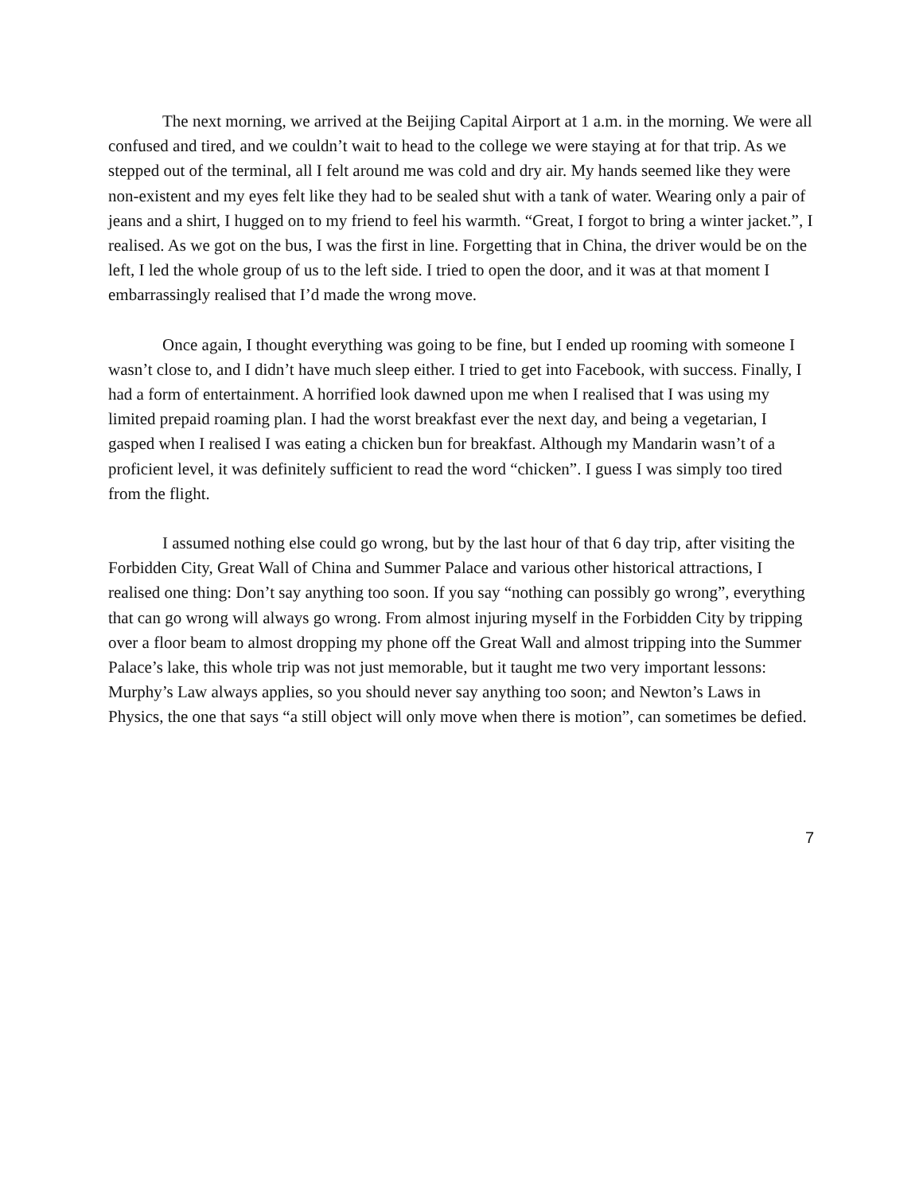The next morning, we arrived at the Beijing Capital Airport at 1 a.m. in the morning. We were all confused and tired, and we couldn’t wait to head to the college we were staying at for that trip. As we stepped out of the terminal, all I felt around me was cold and dry air. My hands seemed like they were non-existent and my eyes felt like they had to be sealed shut with a tank of water. Wearing only a pair of jeans and a shirt, I hugged on to my friend to feel his warmth. “Great, I forgot to bring a winter jacket.”, I realised. As we got on the bus, I was the first in line. Forgetting that in China, the driver would be on the left, I led the whole group of us to the left side. I tried to open the door, and it was at that moment I embarrassingly realised that I’d made the wrong move.
Once again, I thought everything was going to be fine, but I ended up rooming with someone I wasn’t close to, and I didn’t have much sleep either. I tried to get into Facebook, with success. Finally, I had a form of entertainment. A horrified look dawned upon me when I realised that I was using my limited prepaid roaming plan. I had the worst breakfast ever the next day, and being a vegetarian, I gasped when I realised I was eating a chicken bun for breakfast. Although my Mandarin wasn’t of a proficient level, it was definitely sufficient to read the word “chicken”. I guess I was simply too tired from the flight.
I assumed nothing else could go wrong, but by the last hour of that 6 day trip, after visiting the Forbidden City, Great Wall of China and Summer Palace and various other historical attractions, I realised one thing: Don’t say anything too soon. If you say “nothing can possibly go wrong”, everything that can go wrong will always go wrong. From almost injuring myself in the Forbidden City by tripping over a floor beam to almost dropping my phone off the Great Wall and almost tripping into the Summer Palace’s lake, this whole trip was not just memorable, but it taught me two very important lessons: Murphy’s Law always applies, so you should never say anything too soon; and Newton’s Laws in Physics, the one that says “a still object will only move when there is motion”, can sometimes be defied.
7